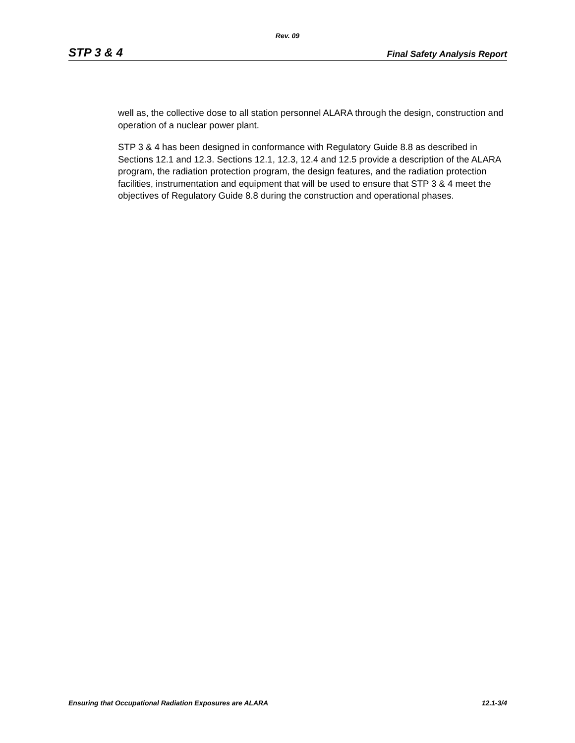Rev. 09
STP 3 & 4 Final Safety Analysis Report
well as, the collective dose to all station personnel ALARA through the design, construction and operation of a nuclear power plant.
STP 3 & 4 has been designed in conformance with Regulatory Guide 8.8 as described in Sections 12.1 and 12.3. Sections 12.1, 12.3, 12.4 and 12.5 provide a description of the ALARA program, the radiation protection program, the design features, and the radiation protection facilities, instrumentation and equipment that will be used to ensure that STP 3 & 4 meet the objectives of Regulatory Guide 8.8 during the construction and operational phases.
Ensuring that Occupational Radiation Exposures are ALARA 12.1-3/4